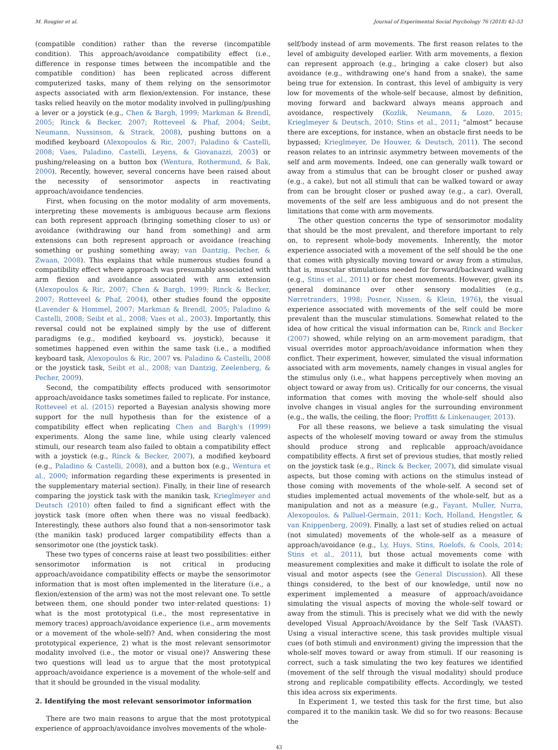M. Rougier et al. Journal of Experimental Social Psychology 76 (2018) 42–53
(compatible condition) rather than the reverse (incompatible condition). This approach/avoidance compatibility effect (i.e., difference in response times between the incompatible and the compatible condition) has been replicated across different computerized tasks, many of them relying on the sensorimotor aspects associated with arm flexion/extension. For instance, these tasks relied heavily on the motor modality involved in pulling/pushing a lever or a joystick (e.g., Chen & Bargh, 1999; Markman & Brendl, 2005; Rinck & Becker, 2007; Rotteveel & Phaf, 2004; Seibt, Neumann, Nussinson, & Strack, 2008), pushing buttons on a modified keyboard (Alexopoulos & Ric, 2007; Paladino & Castelli, 2008; Vaes, Paladino, Castelli, Leyens, & Giovanazzi, 2003) or pushing/releasing on a button box (Wentura, Rothermund, & Bak, 2000). Recently, however, several concerns have been raised about the necessity of sensorimotor aspects in reactivating approach/avoidance tendencies.
First, when focusing on the motor modality of arm movements, interpreting these movements is ambiguous because arm flexions can both represent approach (bringing something closer to us) or avoidance (withdrawing our hand from something) and arm extensions can both represent approach or avoidance (reaching something or pushing something away; van Dantzig, Pecher, & Zwaan, 2008). This explains that while numerous studies found a compatibility effect where approach was presumably associated with arm flexion and avoidance associated with arm extension (Alexopoulos & Ric, 2007; Chen & Bargh, 1999; Rinck & Becker, 2007; Rotteveel & Phaf, 2004), other studies found the opposite (Lavender & Hommel, 2007; Markman & Brendl, 2005; Paladino & Castelli, 2008; Seibt et al., 2008; Vaes et al., 2003). Importantly, this reversal could not be explained simply by the use of different paradigms (e.g., modified keyboard vs. joystick), because it sometimes happened even within the same task (i.e., a modified keyboard task, Alexopoulos & Ric, 2007 vs. Paladino & Castelli, 2008 or the joystick task, Seibt et al., 2008; van Dantzig, Zeelenberg, & Pecher, 2009).
Second, the compatibility effects produced with sensorimotor approach/avoidance tasks sometimes failed to replicate. For instance, Rotteveel et al. (2015) reported a Bayesian analysis showing more support for the null hypothesis than for the existence of a compatibility effect when replicating Chen and Bargh's (1999) experiments. Along the same line, while using clearly valenced stimuli, our research team also failed to obtain a compatibility effect with a joystick (e.g., Rinck & Becker, 2007), a modified keyboard (e.g., Paladino & Castelli, 2008), and a button box (e.g., Wentura et al., 2000; information regarding these experiments is presented in the supplementary material section). Finally, in their line of research comparing the joystick task with the manikin task, Krieglmeyer and Deutsch (2010) often failed to find a significant effect with the joystick task (more often when there was no visual feedback). Interestingly, these authors also found that a non-sensorimotor task (the manikin task) produced larger compatibility effects than a sensorimotor one (the joystick task).
These two types of concerns raise at least two possibilities: either sensorimotor information is not critical in producing approach/avoidance compatibility effects or maybe the sensorimotor information that is most often implemented in the literature (i.e., a flexion/extension of the arm) was not the most relevant one. To settle between them, one should ponder two inter-related questions: 1) what is the most prototypical (i.e., the most representative in memory traces) approach/avoidance experience (i.e., arm movements or a movement of the whole-self)? And, when considering the most prototypical experience, 2) what is the most relevant sensorimotor modality involved (i.e., the motor or visual one)? Answering these two questions will lead us to argue that the most prototypical approach/avoidance experience is a movement of the whole-self and that it should be grounded in the visual modality.
2. Identifying the most relevant sensorimotor information
There are two main reasons to argue that the most prototypical experience of approach/avoidance involves movements of the whole-
self/body instead of arm movements. The first reason relates to the level of ambiguity developed earlier. With arm movements, a flexion can represent approach (e.g., bringing a cake closer) but also avoidance (e.g., withdrawing one's hand from a snake), the same being true for extension. In contrast, this level of ambiguity is very low for movements of the whole-self because, almost by definition, moving forward and backward always means approach and avoidance, respectively (Kozlik, Neumann, & Lozo, 2015; Krieglmeyer & Deutsch, 2010; Stins et al., 2011; “almost” because there are exceptions, for instance, when an obstacle first needs to be bypassed; Krieglmeyer, De Houwer, & Deutsch, 2011). The second reason relates to an intrinsic asymmetry between movements of the self and arm movements. Indeed, one can generally walk toward or away from a stimulus that can be brought closer or pushed away (e.g., a cake), but not all stimuli that can be walked toward or away from can be brought closer or pushed away (e.g., a car). Overall, movements of the self are less ambiguous and do not present the limitations that come with arm movements.
The other question concerns the type of sensorimotor modality that should be the most prevalent, and therefore important to rely on, to represent whole-body movements. Inherently, the motor experience associated with a movement of the self should be the one that comes with physically moving toward or away from a stimulus, that is, muscular stimulations needed for forward/backward walking (e.g., Stins et al., 2011) or for chest movements. However, given its general dominance over other sensory modalities (e.g., Nørretranders, 1998; Posner, Nissen, & Klein, 1976), the visual experience associated with movements of the self could be more prevalent than the muscular stimulations. Somewhat related to the idea of how critical the visual information can be, Rinck and Becker (2007) showed, while relying on an arm-movement paradigm, that visual overrides motor approach/avoidance information when they conflict. Their experiment, however, simulated the visual information associated with arm movements, namely changes in visual angles for the stimulus only (i.e., what happens perceptively when moving an object toward or away from us). Critically for our concerns, the visual information that comes with moving the whole-self should also involve changes in visual angles for the surrounding environment (e.g., the walls, the ceiling, the floor; Proffitt & Linkenauger, 2013).
For all these reasons, we believe a task simulating the visual aspects of the wholeself moving toward or away from the stimulus should produce strong and replicable approach/avoidance compatibility effects. A first set of previous studies, that mostly relied on the joystick task (e.g., Rinck & Becker, 2007), did simulate visual aspects, but those coming with actions on the stimulus instead of those coming with movements of the whole-self. A second set of studies implemented actual movements of the whole-self, but as a manipulation and not as a measure (e.g., Fayant, Muller, Nurra, Alexopoulos, & Palluel-Germain, 2011; Koch, Holland, Hengstler, & van Knippenberg, 2009). Finally, a last set of studies relied on actual (not simulated) movements of the whole-self as a measure of approach/avoidance (e.g., Ly, Huys, Stins, Roelofs, & Cools, 2014; Stins et al., 2011), but those actual movements come with measurement complexities and make it difficult to isolate the role of visual and motor aspects (see the General Discussion). All these things considered, to the best of our knowledge, until now no experiment implemented a measure of approach/avoidance simulating the visual aspects of moving the whole-self toward or away from the stimuli. This is precisely what we did with the newly developed Visual Approach/Avoidance by the Self Task (VAAST). Using a visual interactive scene, this task provides multiple visual cues (of both stimuli and environment) giving the impression that the whole-self moves toward or away from stimuli. If our reasoning is correct, such a task simulating the two key features we identified (movement of the self through the visual modality) should produce strong and replicable compatibility effects. Accordingly, we tested this idea across six experiments.
In Experiment 1, we tested this task for the first time, but also compared it to the manikin task. We did so for two reasons: Because the
43